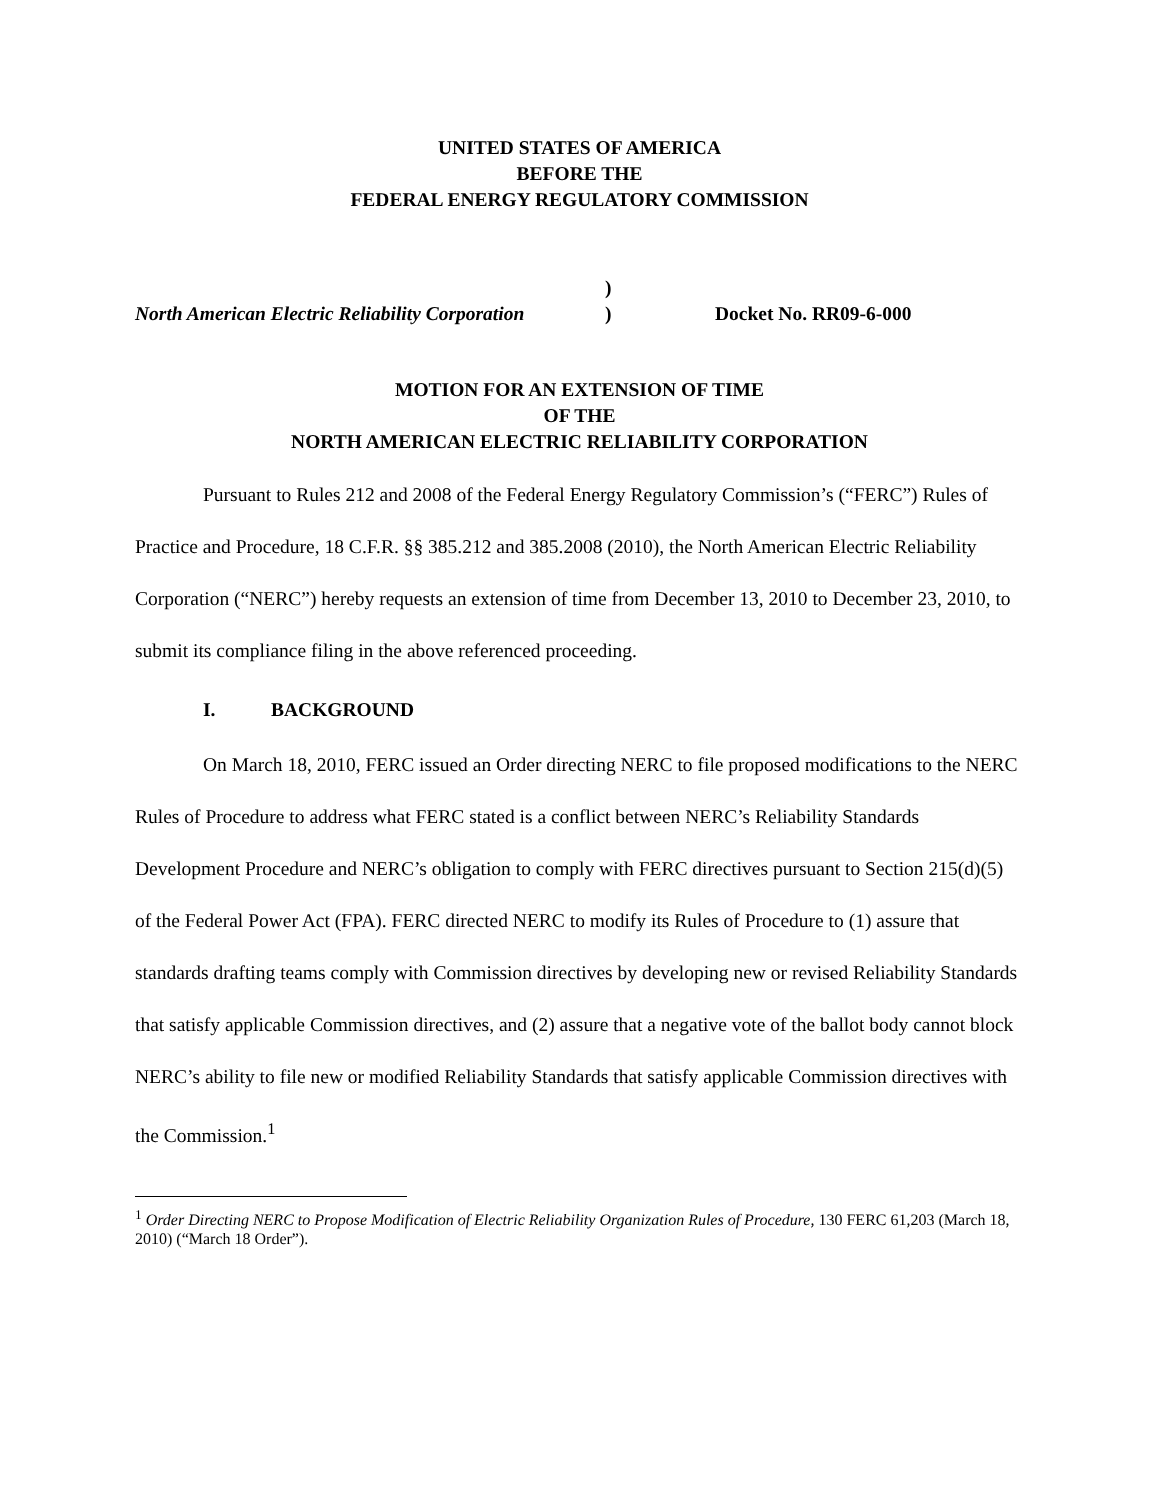UNITED STATES OF AMERICA
BEFORE THE
FEDERAL ENERGY REGULATORY COMMISSION
North American Electric Reliability Corporation
)
)
Docket No. RR09-6-000
MOTION FOR AN EXTENSION OF TIME
OF THE
NORTH AMERICAN ELECTRIC RELIABILITY CORPORATION
Pursuant to Rules 212 and 2008 of the Federal Energy Regulatory Commission’s (“FERC”) Rules of Practice and Procedure, 18 C.F.R. §§ 385.212 and 385.2008 (2010), the North American Electric Reliability Corporation (“NERC”) hereby requests an extension of time from December 13, 2010 to December 23, 2010, to submit its compliance filing in the above referenced proceeding.
I. BACKGROUND
On March 18, 2010, FERC issued an Order directing NERC to file proposed modifications to the NERC Rules of Procedure to address what FERC stated is a conflict between NERC’s Reliability Standards Development Procedure and NERC’s obligation to comply with FERC directives pursuant to Section 215(d)(5) of the Federal Power Act (FPA). FERC directed NERC to modify its Rules of Procedure to (1) assure that standards drafting teams comply with Commission directives by developing new or revised Reliability Standards that satisfy applicable Commission directives, and (2) assure that a negative vote of the ballot body cannot block NERC’s ability to file new or modified Reliability Standards that satisfy applicable Commission directives with the Commission.<sup>1</sup>
<sup>1</sup> Order Directing NERC to Propose Modification of Electric Reliability Organization Rules of Procedure, 130 FERC 61,203 (March 18, 2010) (“March 18 Order”).